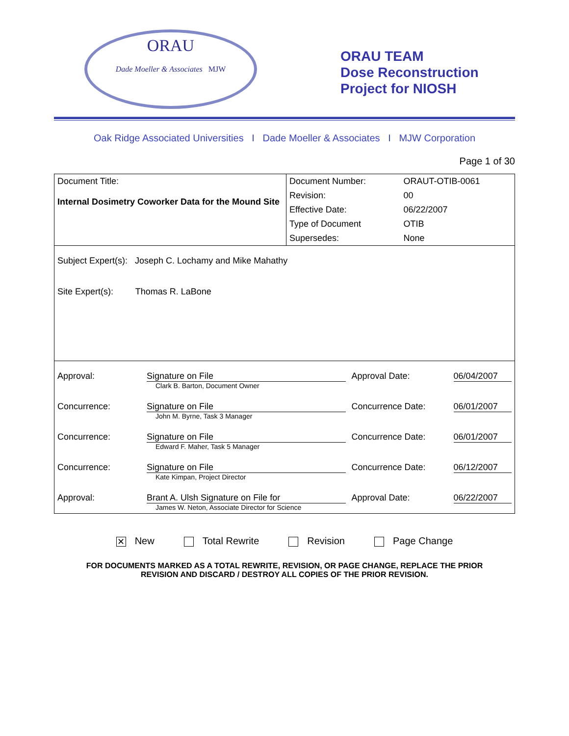ORAU
Dade Moeller & Associates MJW
ORAU TEAM
Dose Reconstruction
Project for NIOSH
Oak Ridge Associated Universities I Dade Moeller & Associates I MJW Corporation
Page 1 of 30
| Document Title: Internal Dosimetry Coworker Data for the Mound Site | Document Number: | ORAUT-OTIB-0061 |
| | Revision: | 00 |
| | Effective Date: | 06/22/2007 |
| | Type of Document | OTIB |
| | Supersedes: | None |
| Subject Expert(s): Joseph C. Lochamy and Mike Mahathy Site Expert(s): Thomas R. LaBone | | |
| Approval: | Signature on File Clark B. Barton, Document Owner | Approval Date: | 06/04/2007 |
| Concurrence: | Signature on File John M. Byrne, Task 3 Manager | Concurrence Date: | 06/01/2007 |
| Concurrence: | Signature on File Edward F. Maher, Task 5 Manager | Concurrence Date: | 06/01/2007 |
| Concurrence: | Signature on File Kate Kimpan, Project Director | Concurrence Date: | 06/12/2007 |
| Approval: | Brant A. Ulsh Signature on File for James W. Neton, Associate Director for Science | Approval Date: | 06/22/2007 |
✕ New Total Rewrite Revision Page Change
FOR DOCUMENTS MARKED AS A TOTAL REWRITE, REVISION, OR PAGE CHANGE, REPLACE THE PRIOR
REVISION AND DISCARD / DESTROY ALL COPIES OF THE PRIOR REVISION.